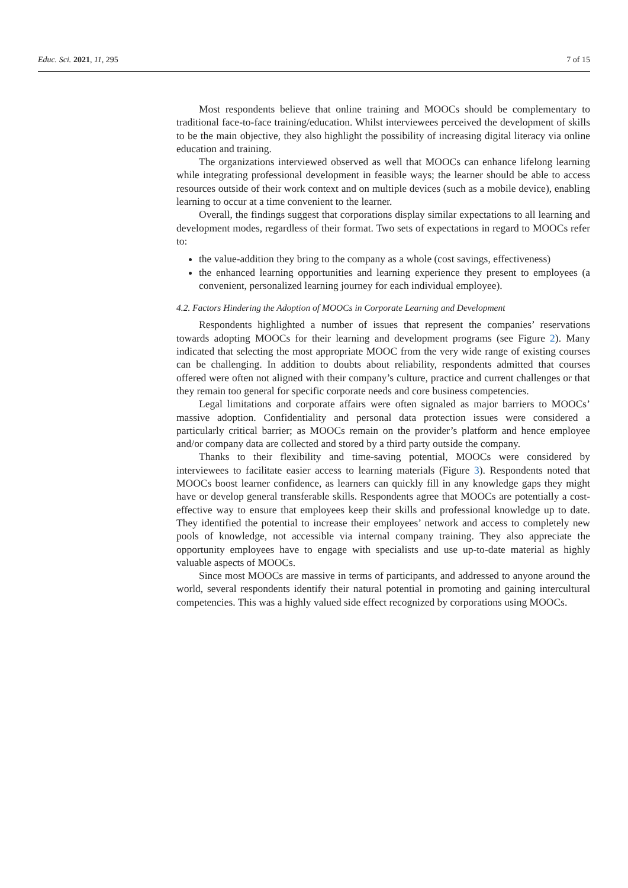Educ. Sci. 2021, 11, 295 7 of 15
Most respondents believe that online training and MOOCs should be complementary to traditional face-to-face training/education. Whilst interviewees perceived the development of skills to be the main objective, they also highlight the possibility of increasing digital literacy via online education and training.
The organizations interviewed observed as well that MOOCs can enhance lifelong learning while integrating professional development in feasible ways; the learner should be able to access resources outside of their work context and on multiple devices (such as a mobile device), enabling learning to occur at a time convenient to the learner.
Overall, the findings suggest that corporations display similar expectations to all learning and development modes, regardless of their format. Two sets of expectations in regard to MOOCs refer to:
the value-addition they bring to the company as a whole (cost savings, effectiveness)
the enhanced learning opportunities and learning experience they present to employees (a convenient, personalized learning journey for each individual employee).
4.2. Factors Hindering the Adoption of MOOCs in Corporate Learning and Development
Respondents highlighted a number of issues that represent the companies’ reservations towards adopting MOOCs for their learning and development programs (see Figure 2). Many indicated that selecting the most appropriate MOOC from the very wide range of existing courses can be challenging. In addition to doubts about reliability, respondents admitted that courses offered were often not aligned with their company’s culture, practice and current challenges or that they remain too general for specific corporate needs and core business competencies.
Legal limitations and corporate affairs were often signaled as major barriers to MOOCs’ massive adoption. Confidentiality and personal data protection issues were considered a particularly critical barrier; as MOOCs remain on the provider’s platform and hence employee and/or company data are collected and stored by a third party outside the company.
Thanks to their flexibility and time-saving potential, MOOCs were considered by interviewees to facilitate easier access to learning materials (Figure 3). Respondents noted that MOOCs boost learner confidence, as learners can quickly fill in any knowledge gaps they might have or develop general transferable skills. Respondents agree that MOOCs are potentially a cost-effective way to ensure that employees keep their skills and professional knowledge up to date. They identified the potential to increase their employees’ network and access to completely new pools of knowledge, not accessible via internal company training. They also appreciate the opportunity employees have to engage with specialists and use up-to-date material as highly valuable aspects of MOOCs.
Since most MOOCs are massive in terms of participants, and addressed to anyone around the world, several respondents identify their natural potential in promoting and gaining intercultural competencies. This was a highly valued side effect recognized by corporations using MOOCs.